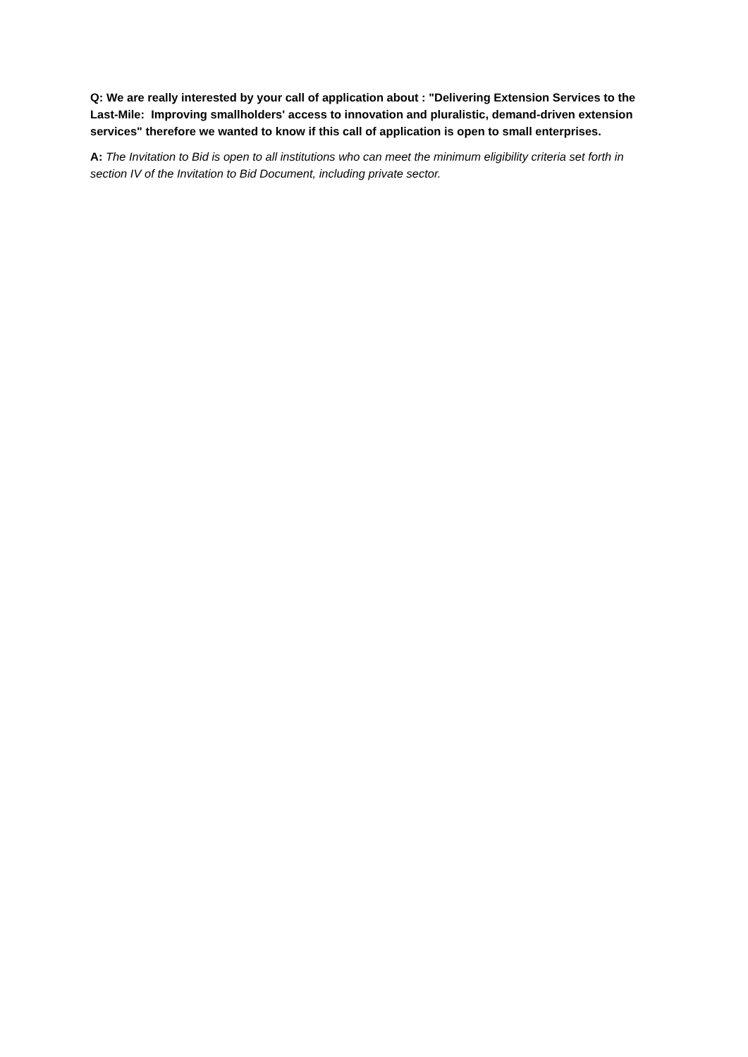Q: We are really interested by your call of application about : "Delivering Extension Services to the Last-Mile: Improving smallholders' access to innovation and pluralistic, demand-driven extension services" therefore we wanted to know if this call of application is open to small enterprises.
A: The Invitation to Bid is open to all institutions who can meet the minimum eligibility criteria set forth in section IV of the Invitation to Bid Document, including private sector.